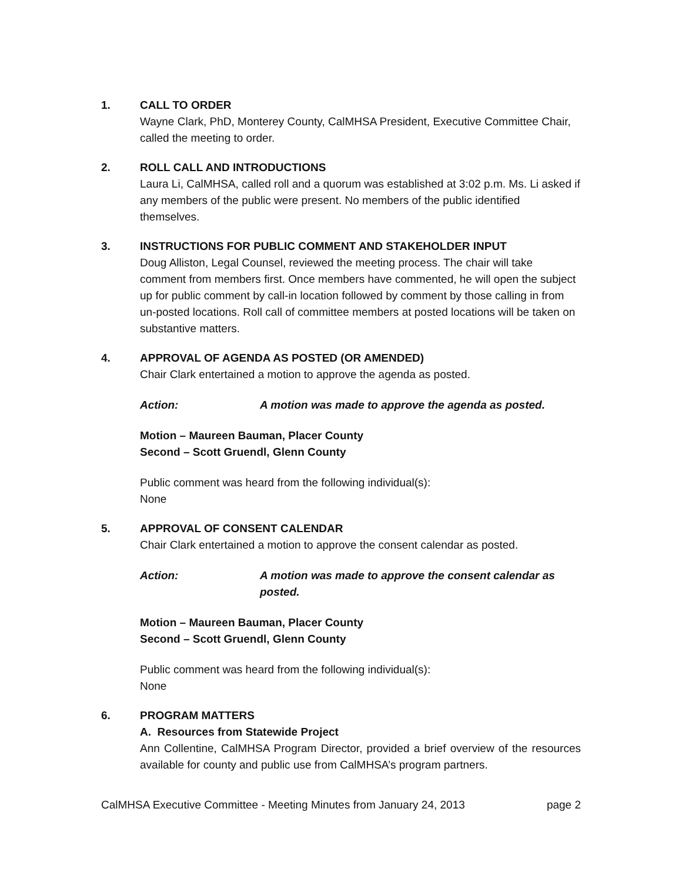1. CALL TO ORDER
Wayne Clark, PhD, Monterey County, CalMHSA President, Executive Committee Chair, called the meeting to order.
2. ROLL CALL AND INTRODUCTIONS
Laura Li, CalMHSA, called roll and a quorum was established at 3:02 p.m. Ms. Li asked if any members of the public were present. No members of the public identified themselves.
3. INSTRUCTIONS FOR PUBLIC COMMENT AND STAKEHOLDER INPUT
Doug Alliston, Legal Counsel, reviewed the meeting process. The chair will take comment from members first. Once members have commented, he will open the subject up for public comment by call-in location followed by comment by those calling in from un-posted locations. Roll call of committee members at posted locations will be taken on substantive matters.
4. APPROVAL OF AGENDA AS POSTED (OR AMENDED)
Chair Clark entertained a motion to approve the agenda as posted.
Action: A motion was made to approve the agenda as posted.
Motion – Maureen Bauman, Placer County
Second – Scott Gruendl, Glenn County
Public comment was heard from the following individual(s):
None
5. APPROVAL OF CONSENT CALENDAR
Chair Clark entertained a motion to approve the consent calendar as posted.
Action: A motion was made to approve the consent calendar as posted.
Motion – Maureen Bauman, Placer County
Second – Scott Gruendl, Glenn County
Public comment was heard from the following individual(s):
None
6. PROGRAM MATTERS
A. Resources from Statewide Project
Ann Collentine, CalMHSA Program Director, provided a brief overview of the resources available for county and public use from CalMHSA’s program partners.
CalMHSA Executive Committee - Meeting Minutes from January 24, 2013 page 2